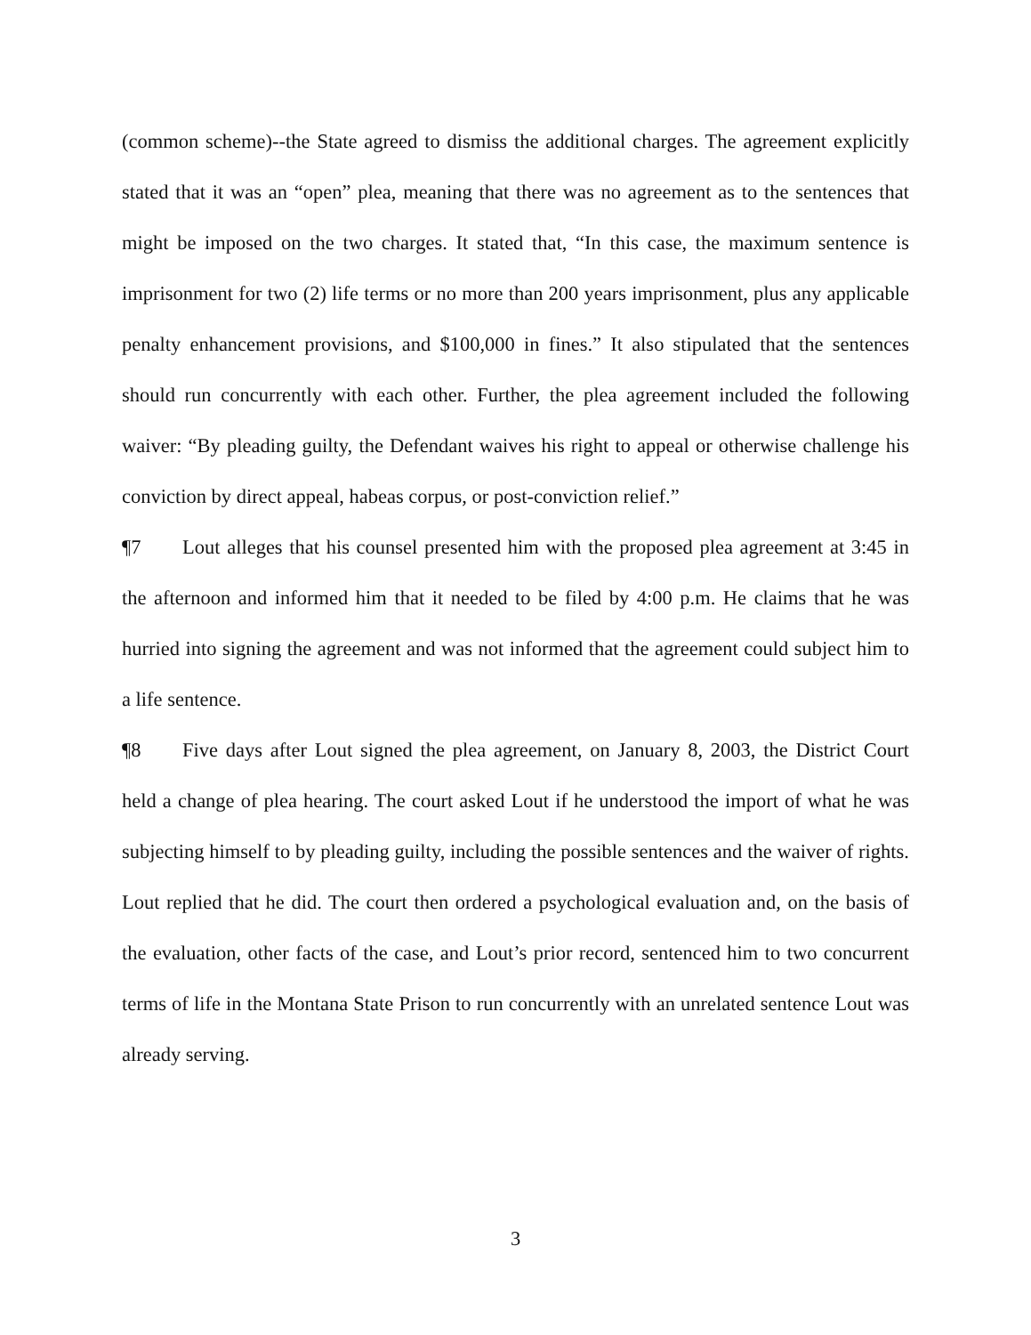(common scheme)--the State agreed to dismiss the additional charges. The agreement explicitly stated that it was an “open” plea, meaning that there was no agreement as to the sentences that might be imposed on the two charges. It stated that, “In this case, the maximum sentence is imprisonment for two (2) life terms or no more than 200 years imprisonment, plus any applicable penalty enhancement provisions, and $100,000 in fines.” It also stipulated that the sentences should run concurrently with each other. Further, the plea agreement included the following waiver: “By pleading guilty, the Defendant waives his right to appeal or otherwise challenge his conviction by direct appeal, habeas corpus, or post-conviction relief.”
¶7 Lout alleges that his counsel presented him with the proposed plea agreement at 3:45 in the afternoon and informed him that it needed to be filed by 4:00 p.m. He claims that he was hurried into signing the agreement and was not informed that the agreement could subject him to a life sentence.
¶8 Five days after Lout signed the plea agreement, on January 8, 2003, the District Court held a change of plea hearing. The court asked Lout if he understood the import of what he was subjecting himself to by pleading guilty, including the possible sentences and the waiver of rights. Lout replied that he did. The court then ordered a psychological evaluation and, on the basis of the evaluation, other facts of the case, and Lout’s prior record, sentenced him to two concurrent terms of life in the Montana State Prison to run concurrently with an unrelated sentence Lout was already serving.
3